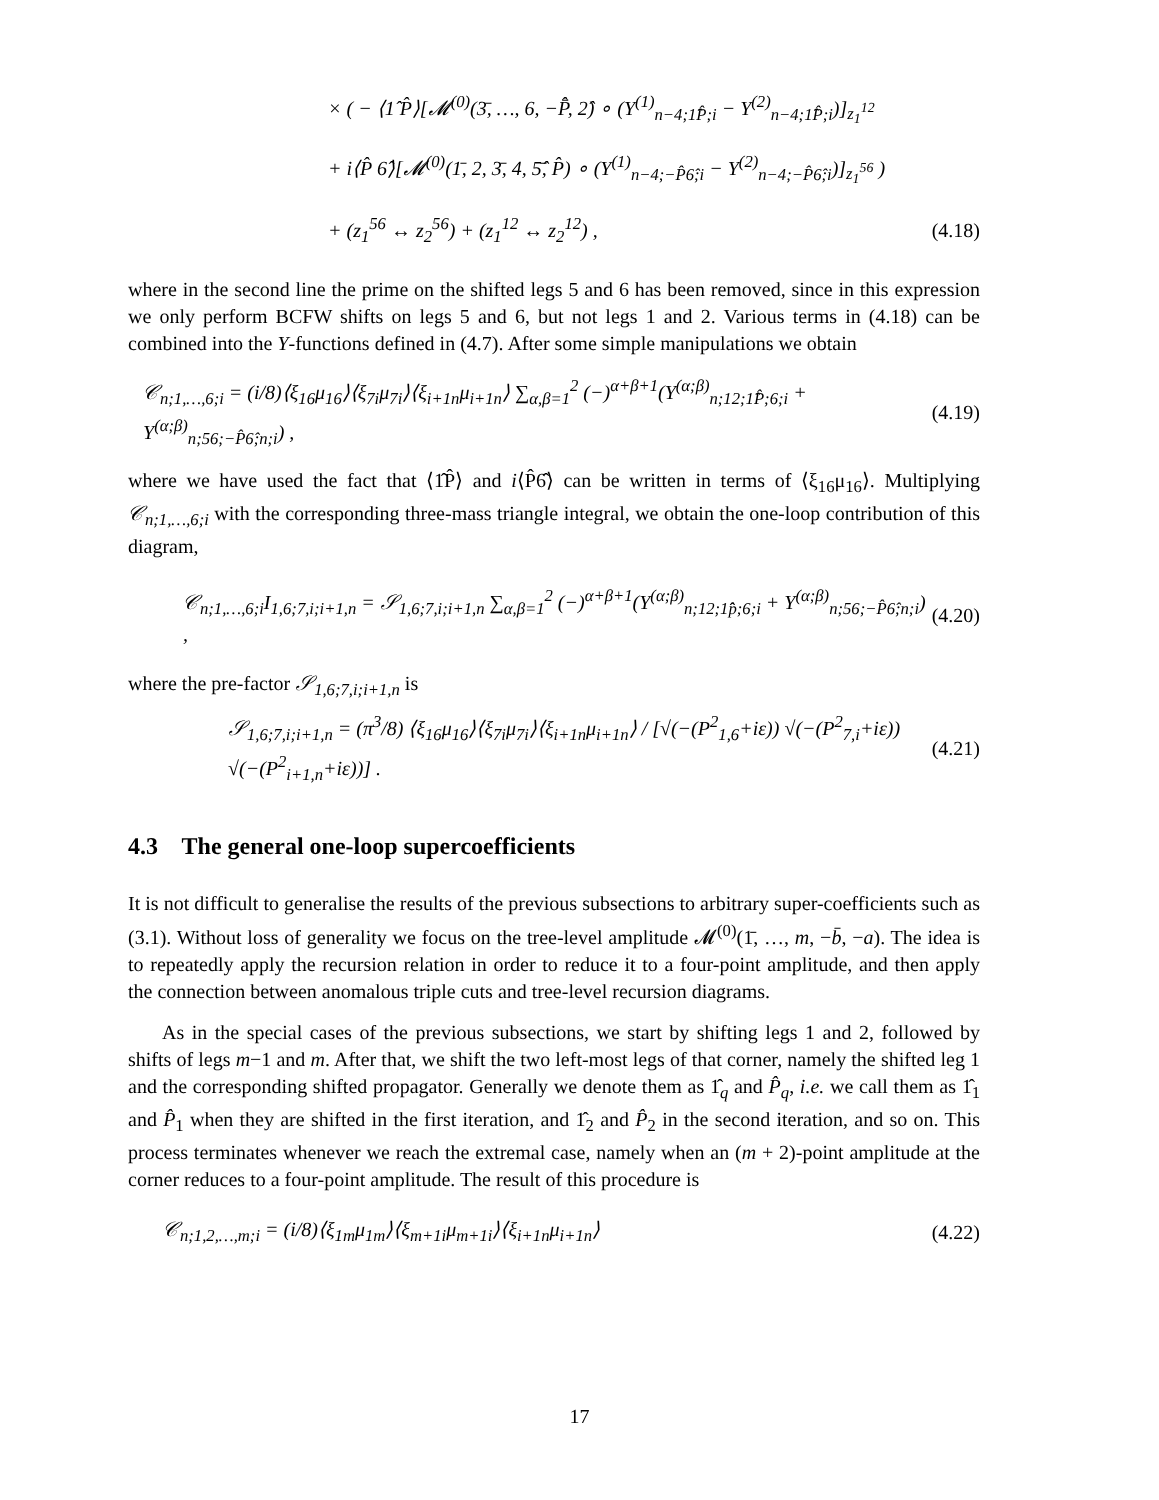× ( − ⟨1̂ P̂⟩[𝓜<sup>(0)</sup>(3̄, …, 6, −P̂̄, 2̂) ∘ (Y<sup>(1)</sup><sub>n−4;1̂P̂;i</sub> − Y<sup>(2)</sup><sub>n−4;1̂P̂;i</sub>)]<sub>z<sub>1</sub><sup>12</sup></sub>
+ i⟨P̂ 6̂⟩[𝓜<sup>(0)</sup>(1̄, 2, 3̄, 4, 5̂̄, P̂) ∘ (Y<sup>(1)</sup><sub>n−4;−P̂6̂;i</sub> − Y<sup>(2)</sup><sub>n−4;−P̂6̂;i</sub>)]<sub>z<sub>1</sub><sup>56</sup></sub> )
+ (z<sub>1</sub><sup>56</sup> ↔ z<sub>2</sub><sup>56</sup>) + (z<sub>1</sub><sup>12</sup> ↔ z<sub>2</sub><sup>12</sup>) , (4.18)
where in the second line the prime on the shifted legs 5 and 6 has been removed, since in this expression we only perform BCFW shifts on legs 5 and 6, but not legs 1 and 2. Various terms in (4.18) can be combined into the Y-functions defined in (4.7). After some simple manipulations we obtain
𝒞<sub>n;1,…,6;i</sub> = (i/8)⟨ξ<sub>16</sub>μ<sub>16</sub>⟩⟨ξ<sub>7i</sub>μ<sub>7i</sub>⟩⟨ξ<sub>i+1n</sub>μ<sub>i+1n</sub>⟩ ∑<sub>α,β=1</sub><sup>2</sup> (−)<sup>α+β+1</sup>(Y<sup>(α;β)</sup><sub>n;12;1̂P̂;6;i</sub> + Y<sup>(α;β)</sup><sub>n;56;−P̂6̂;n;i</sub>) , (4.19)
where we have used the fact that ⟨1̂P̂⟩ and i⟨P̂6̂⟩ can be written in terms of ⟨ξ<sub>16</sub>μ<sub>16</sub>⟩. Multiplying 𝒞<sub>n;1,…,6;i</sub> with the corresponding three-mass triangle integral, we obtain the one-loop contribution of this diagram,
𝒞<sub>n;1,…,6;i</sub>I<sub>1,6;7,i;i+1,n</sub> = 𝒮<sub>1,6;7,i;i+1,n</sub> ∑<sub>α,β=1</sub><sup>2</sup> (−)<sup>α+β+1</sup>(Y<sup>(α;β)</sup><sub>n;12;1̂p̂;6;i</sub> + Y<sup>(α;β)</sup><sub>n;56;−P̂6̂;n;i</sub>) , (4.20)
where the pre-factor 𝒮<sub>1,6;7,i;i+1,n</sub> is
𝒮<sub>1,6;7,i;i+1,n</sub> = (π<sup>3</sup>/8) ⟨ξ<sub>16</sub>μ<sub>16</sub>⟩⟨ξ<sub>7i</sub>μ<sub>7i</sub>⟩⟨ξ<sub>i+1n</sub>μ<sub>i+1n</sub>⟩ / [√(−(P<sup>2</sup><sub>1,6</sub>+iε)) √(−(P<sup>2</sup><sub>7,i</sub>+iε)) √(−(P<sup>2</sup><sub>i+1,n</sub>+iε))] . (4.21)
4.3 The general one-loop supercoefficients
It is not difficult to generalise the results of the previous subsections to arbitrary super-coefficients such as (3.1). Without loss of generality we focus on the tree-level amplitude 𝓜<sup>(0)</sup>(1̄, …, m, −b̄, −a). The idea is to repeatedly apply the recursion relation in order to reduce it to a four-point amplitude, and then apply the connection between anomalous triple cuts and tree-level recursion diagrams.
As in the special cases of the previous subsections, we start by shifting legs 1 and 2, followed by shifts of legs m−1 and m. After that, we shift the two left-most legs of that corner, namely the shifted leg 1 and the corresponding shifted propagator. Generally we denote them as 1̂<sub>q</sub> and P̂<sub>q</sub>, i.e. we call them as 1̂<sub>1</sub> and P̂<sub>1</sub> when they are shifted in the first iteration, and 1̂<sub>2</sub> and P̂<sub>2</sub> in the second iteration, and so on. This process terminates whenever we reach the extremal case, namely when an (m + 2)-point amplitude at the corner reduces to a four-point amplitude. The result of this procedure is
𝒞<sub>n;1,2,…,m;i</sub> = (i/8)⟨ξ<sub>1m</sub>μ<sub>1m</sub>⟩⟨ξ<sub>m+1i</sub>μ<sub>m+1i</sub>⟩⟨ξ<sub>i+1n</sub>μ<sub>i+1n</sub>⟩ (4.22)
17